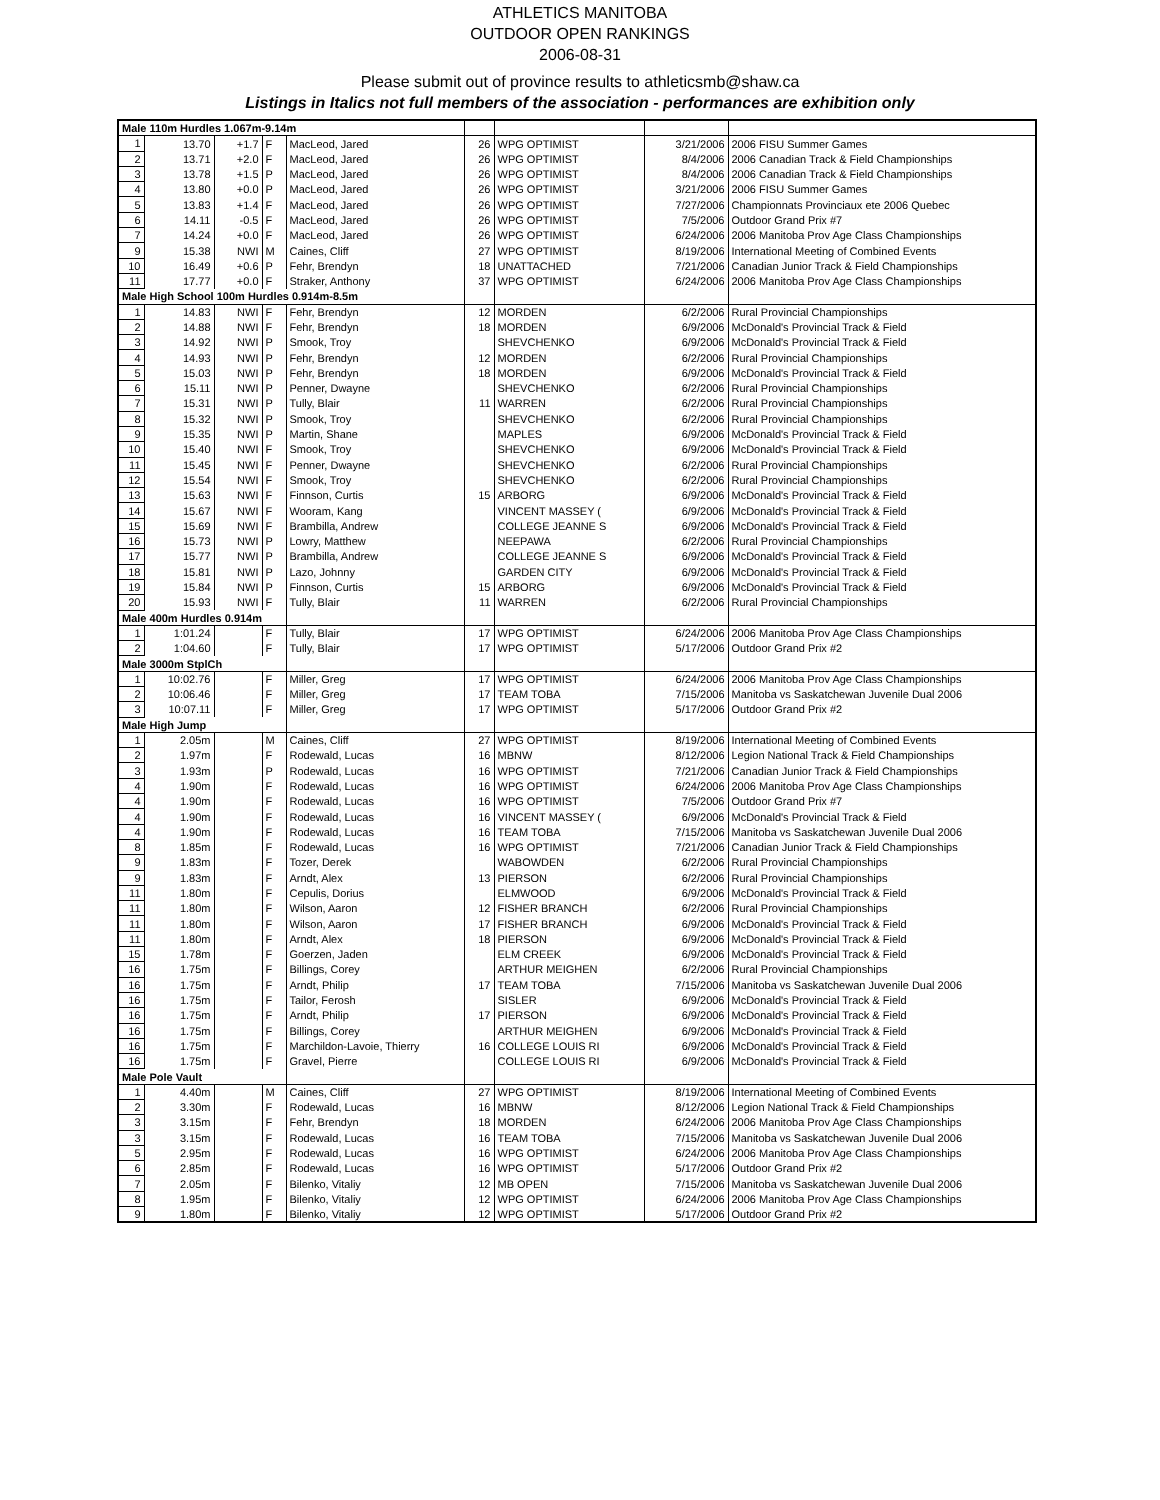ATHLETICS MANITOBA
OUTDOOR OPEN RANKINGS
2006-08-31
Please submit out of province results to athleticsmb@shaw.ca
Listings in Italics not full members of the association - performances are exhibition only
| Male 110m Hurdles 1.067m-9.14m | | | | | | | | |
| 1 | 13.70 | +1.7 | F | MacLeod, Jared | 26 | WPG OPTIMIST | 3/21/2006 | 2006 FISU Summer Games |
| 2 | 13.71 | +2.0 | F | MacLeod, Jared | 26 | WPG OPTIMIST | 8/4/2006 | 2006 Canadian Track & Field Championships |
| 3 | 13.78 | +1.5 | P | MacLeod, Jared | 26 | WPG OPTIMIST | 8/4/2006 | 2006 Canadian Track & Field Championships |
| 4 | 13.80 | +0.0 | P | MacLeod, Jared | 26 | WPG OPTIMIST | 3/21/2006 | 2006 FISU Summer Games |
| 5 | 13.83 | +1.4 | F | MacLeod, Jared | 26 | WPG OPTIMIST | 7/27/2006 | Championnats Provinciaux ete 2006 Quebec |
| 6 | 14.11 | -0.5 | F | MacLeod, Jared | 26 | WPG OPTIMIST | 7/5/2006 | Outdoor Grand Prix #7 |
| 7 | 14.24 | +0.0 | F | MacLeod, Jared | 26 | WPG OPTIMIST | 6/24/2006 | 2006 Manitoba Prov Age Class Championships |
| 9 | 15.38 | NWI | M | Caines, Cliff | 27 | WPG OPTIMIST | 8/19/2006 | International Meeting of Combined Events |
| 10 | 16.49 | +0.6 | P | Fehr, Brendyn | 18 | UNATTACHED | 7/21/2006 | Canadian Junior Track & Field Championships |
| 11 | 17.77 | +0.0 | F | Straker, Anthony | 37 | WPG OPTIMIST | 6/24/2006 | 2006 Manitoba Prov Age Class Championships |
| Male High School 100m Hurdles 0.914m-8.5m | | | | | | | | |
| 1 | 14.83 | NWI | F | Fehr, Brendyn | 12 | MORDEN | 6/2/2006 | Rural Provincial Championships |
| 2 | 14.88 | NWI | F | Fehr, Brendyn | 18 | MORDEN | 6/9/2006 | McDonald's Provincial Track & Field |
| 3 | 14.92 | NWI | P | Smook, Troy | | SHEVCHENKO | 6/9/2006 | McDonald's Provincial Track & Field |
| 4 | 14.93 | NWI | P | Fehr, Brendyn | 12 | MORDEN | 6/2/2006 | Rural Provincial Championships |
| 5 | 15.03 | NWI | P | Fehr, Brendyn | 18 | MORDEN | 6/9/2006 | McDonald's Provincial Track & Field |
| 6 | 15.11 | NWI | P | Penner, Dwayne | | SHEVCHENKO | 6/2/2006 | Rural Provincial Championships |
| 7 | 15.31 | NWI | P | Tully, Blair | 11 | WARREN | 6/2/2006 | Rural Provincial Championships |
| 8 | 15.32 | NWI | P | Smook, Troy | | SHEVCHENKO | 6/2/2006 | Rural Provincial Championships |
| 9 | 15.35 | NWI | P | Martin, Shane | | MAPLES | 6/9/2006 | McDonald's Provincial Track & Field |
| 10 | 15.40 | NWI | F | Smook, Troy | | SHEVCHENKO | 6/9/2006 | McDonald's Provincial Track & Field |
| 11 | 15.45 | NWI | F | Penner, Dwayne | | SHEVCHENKO | 6/2/2006 | Rural Provincial Championships |
| 12 | 15.54 | NWI | F | Smook, Troy | | SHEVCHENKO | 6/2/2006 | Rural Provincial Championships |
| 13 | 15.63 | NWI | F | Finnson, Curtis | 15 | ARBORG | 6/9/2006 | McDonald's Provincial Track & Field |
| 14 | 15.67 | NWI | F | Wooram, Kang | | VINCENT MASSEY ( | 6/9/2006 | McDonald's Provincial Track & Field |
| 15 | 15.69 | NWI | F | Brambilla, Andrew | | COLLEGE JEANNE S | 6/9/2006 | McDonald's Provincial Track & Field |
| 16 | 15.73 | NWI | P | Lowry, Matthew | | NEEPAWA | 6/2/2006 | Rural Provincial Championships |
| 17 | 15.77 | NWI | P | Brambilla, Andrew | | COLLEGE JEANNE S | 6/9/2006 | McDonald's Provincial Track & Field |
| 18 | 15.81 | NWI | P | Lazo, Johnny | | GARDEN CITY | 6/9/2006 | McDonald's Provincial Track & Field |
| 19 | 15.84 | NWI | P | Finnson, Curtis | 15 | ARBORG | 6/9/2006 | McDonald's Provincial Track & Field |
| 20 | 15.93 | NWI | F | Tully, Blair | 11 | WARREN | 6/2/2006 | Rural Provincial Championships |
| Male 400m Hurdles 0.914m | | | | | | | | |
| 1 | 1:01.24 | | F | Tully, Blair | 17 | WPG OPTIMIST | 6/24/2006 | 2006 Manitoba Prov Age Class Championships |
| 2 | 1:04.60 | | F | Tully, Blair | 17 | WPG OPTIMIST | 5/17/2006 | Outdoor Grand Prix #2 |
| Male 3000m StplCh | | | | | | | | |
| 1 | 10:02.76 | | F | Miller, Greg | 17 | WPG OPTIMIST | 6/24/2006 | 2006 Manitoba Prov Age Class Championships |
| 2 | 10:06.46 | | F | Miller, Greg | 17 | TEAM TOBA | 7/15/2006 | Manitoba vs Saskatchewan Juvenile Dual 2006 |
| 3 | 10:07.11 | | F | Miller, Greg | 17 | WPG OPTIMIST | 5/17/2006 | Outdoor Grand Prix #2 |
| Male High Jump | | | | | | | | |
| 1 | 2.05m | | M | Caines, Cliff | 27 | WPG OPTIMIST | 8/19/2006 | International Meeting of Combined Events |
| 2 | 1.97m | | F | Rodewald, Lucas | 16 | MBNW | 8/12/2006 | Legion National Track & Field Championships |
| 3 | 1.93m | | P | Rodewald, Lucas | 16 | WPG OPTIMIST | 7/21/2006 | Canadian Junior Track & Field Championships |
| 4 | 1.90m | | F | Rodewald, Lucas | 16 | WPG OPTIMIST | 6/24/2006 | 2006 Manitoba Prov Age Class Championships |
| 4 | 1.90m | | F | Rodewald, Lucas | 16 | WPG OPTIMIST | 7/5/2006 | Outdoor Grand Prix #7 |
| 4 | 1.90m | | F | Rodewald, Lucas | 16 | VINCENT MASSEY ( | 6/9/2006 | McDonald's Provincial Track & Field |
| 4 | 1.90m | | F | Rodewald, Lucas | 16 | TEAM TOBA | 7/15/2006 | Manitoba vs Saskatchewan Juvenile Dual 2006 |
| 8 | 1.85m | | F | Rodewald, Lucas | 16 | WPG OPTIMIST | 7/21/2006 | Canadian Junior Track & Field Championships |
| 9 | 1.83m | | F | Tozer, Derek | | WABOWDEN | 6/2/2006 | Rural Provincial Championships |
| 9 | 1.83m | | F | Arndt, Alex | 13 | PIERSON | 6/2/2006 | Rural Provincial Championships |
| 11 | 1.80m | | F | Cepulis, Dorius | | ELMWOOD | 6/9/2006 | McDonald's Provincial Track & Field |
| 11 | 1.80m | | F | Wilson, Aaron | 12 | FISHER BRANCH | 6/2/2006 | Rural Provincial Championships |
| 11 | 1.80m | | F | Wilson, Aaron | 17 | FISHER BRANCH | 6/9/2006 | McDonald's Provincial Track & Field |
| 11 | 1.80m | | F | Arndt, Alex | 18 | PIERSON | 6/9/2006 | McDonald's Provincial Track & Field |
| 15 | 1.78m | | F | Goerzen, Jaden | | ELM CREEK | 6/9/2006 | McDonald's Provincial Track & Field |
| 16 | 1.75m | | F | Billings, Corey | | ARTHUR MEIGHEN | 6/2/2006 | Rural Provincial Championships |
| 16 | 1.75m | | F | Arndt, Philip | 17 | TEAM TOBA | 7/15/2006 | Manitoba vs Saskatchewan Juvenile Dual 2006 |
| 16 | 1.75m | | F | Tailor, Ferosh | | SISLER | 6/9/2006 | McDonald's Provincial Track & Field |
| 16 | 1.75m | | F | Arndt, Philip | 17 | PIERSON | 6/9/2006 | McDonald's Provincial Track & Field |
| 16 | 1.75m | | F | Billings, Corey | | ARTHUR MEIGHEN | 6/9/2006 | McDonald's Provincial Track & Field |
| 16 | 1.75m | | F | Marchildon-Lavoie, Thierry | 16 | COLLEGE LOUIS RI | 6/9/2006 | McDonald's Provincial Track & Field |
| 16 | 1.75m | | F | Gravel, Pierre | | COLLEGE LOUIS RI | 6/9/2006 | McDonald's Provincial Track & Field |
| Male Pole Vault | | | | | | | | |
| 1 | 4.40m | | M | Caines, Cliff | 27 | WPG OPTIMIST | 8/19/2006 | International Meeting of Combined Events |
| 2 | 3.30m | | F | Rodewald, Lucas | 16 | MBNW | 8/12/2006 | Legion National Track & Field Championships |
| 3 | 3.15m | | F | Fehr, Brendyn | 18 | MORDEN | 6/24/2006 | 2006 Manitoba Prov Age Class Championships |
| 3 | 3.15m | | F | Rodewald, Lucas | 16 | TEAM TOBA | 7/15/2006 | Manitoba vs Saskatchewan Juvenile Dual 2006 |
| 5 | 2.95m | | F | Rodewald, Lucas | 16 | WPG OPTIMIST | 6/24/2006 | 2006 Manitoba Prov Age Class Championships |
| 6 | 2.85m | | F | Rodewald, Lucas | 16 | WPG OPTIMIST | 5/17/2006 | Outdoor Grand Prix #2 |
| 7 | 2.05m | | F | Bilenko, Vitaliy | 12 | MB OPEN | 7/15/2006 | Manitoba vs Saskatchewan Juvenile Dual 2006 |
| 8 | 1.95m | | F | Bilenko, Vitaliy | 12 | WPG OPTIMIST | 6/24/2006 | 2006 Manitoba Prov Age Class Championships |
| 9 | 1.80m | | F | Bilenko, Vitaliy | 12 | WPG OPTIMIST | 5/17/2006 | Outdoor Grand Prix #2 |